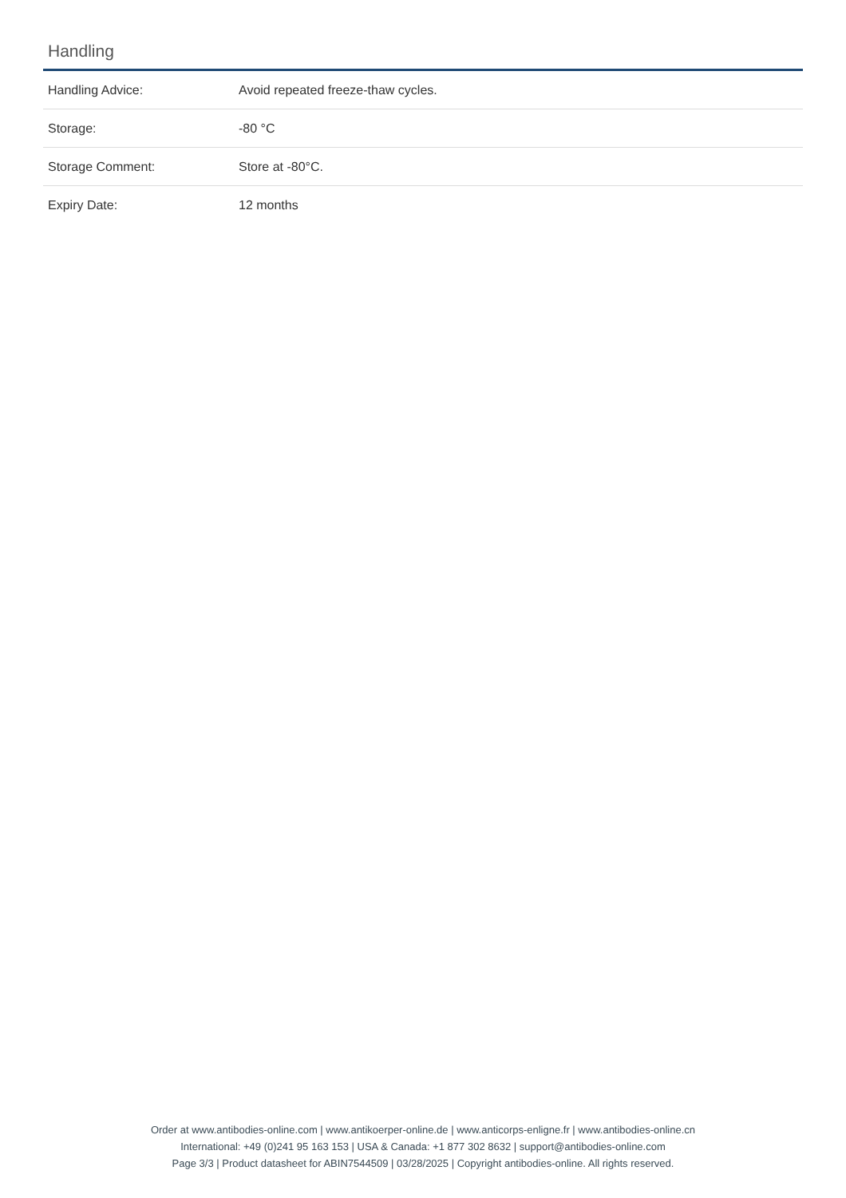Handling
| Handling Advice: | Avoid repeated freeze-thaw cycles. |
| Storage: | -80 °C |
| Storage Comment: | Store at -80°C. |
| Expiry Date: | 12 months |
Order at www.antibodies-online.com | www.antikoerper-online.de | www.anticorps-enligne.fr | www.antibodies-online.cn
International: +49 (0)241 95 163 153 | USA & Canada: +1 877 302 8632 | support@antibodies-online.com
Page 3/3 | Product datasheet for ABIN7544509 | 03/28/2025 | Copyright antibodies-online. All rights reserved.